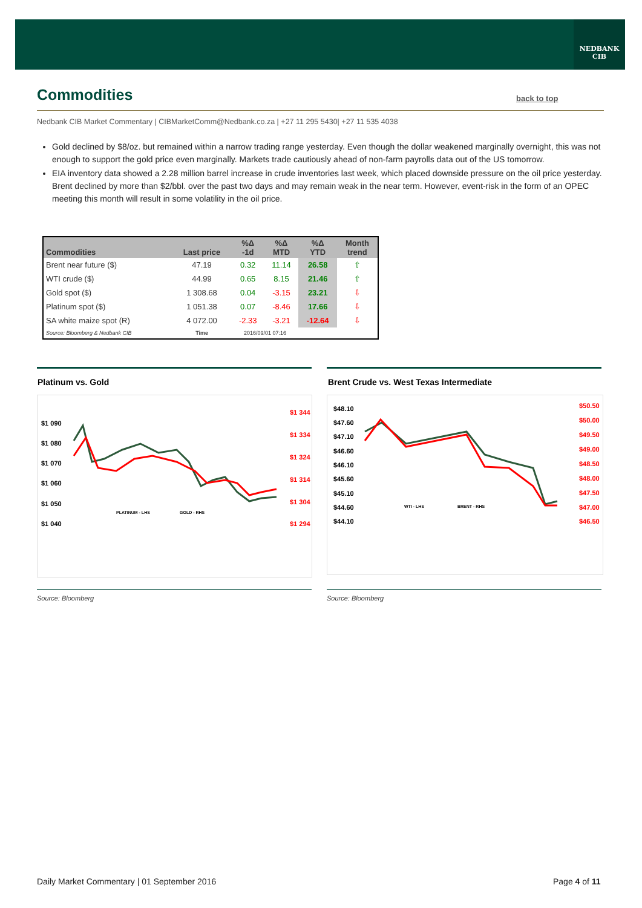NEDBANK
CIB
Commodities back to top
Nedbank CIB Market Commentary | CIBMarketComm@Nedbank.co.za | +27 11 295 5430| +27 11 535 4038
Gold declined by $8/oz. but remained within a narrow trading range yesterday. Even though the dollar weakened marginally overnight, this was not enough to support the gold price even marginally. Markets trade cautiously ahead of non-farm payrolls data out of the US tomorrow.
EIA inventory data showed a 2.28 million barrel increase in crude inventories last week, which placed downside pressure on the oil price yesterday. Brent declined by more than $2/bbl. over the past two days and may remain weak in the near term. However, event-risk in the form of an OPEC meeting this month will result in some volatility in the oil price.
| Commodities | Last price | %Δ -1d | %Δ MTD | %Δ YTD | Month trend |
| --- | --- | --- | --- | --- | --- |
| Brent near future ($) | 47.19 | 0.32 | 11.14 | 26.58 | ⇧ |
| WTI crude ($) | 44.99 | 0.65 | 8.15 | 21.46 | ⇧ |
| Gold spot ($) | 1 308.68 | 0.04 | -3.15 | 23.21 | ⇩ |
| Platinum spot ($) | 1 051.38 | 0.07 | -8.46 | 17.66 | ⇩ |
| SA white maize spot (R) | 4 072.00 | -2.33 | -3.21 | -12.64 | ⇩ |
| Source: Bloomberg & Nedbank CIB | Time | 2016/09/01 07:16 | | | |
Platinum vs. Gold
Brent Crude vs. West Texas Intermediate
$1 090
$1 080
$1 070
$1 060
$1 050
$1 040
$1 344
$1 334
$1 324
$1 314
$1 304
$1 294
PLATINUM - LHS
GOLD - RHS
$48.10
$47.60
$47.10
$46.60
$46.10
$45.60
$45.10
$44.60
$44.10
$50.50
$50.00
$49.50
$49.00
$48.50
$48.00
$47.50
$47.00
$46.50
WTI - LHS
BRENT - RHS
Source: Bloomberg Source: Bloomberg
Daily Market Commentary | 01 September 2016
Page 4 of 11